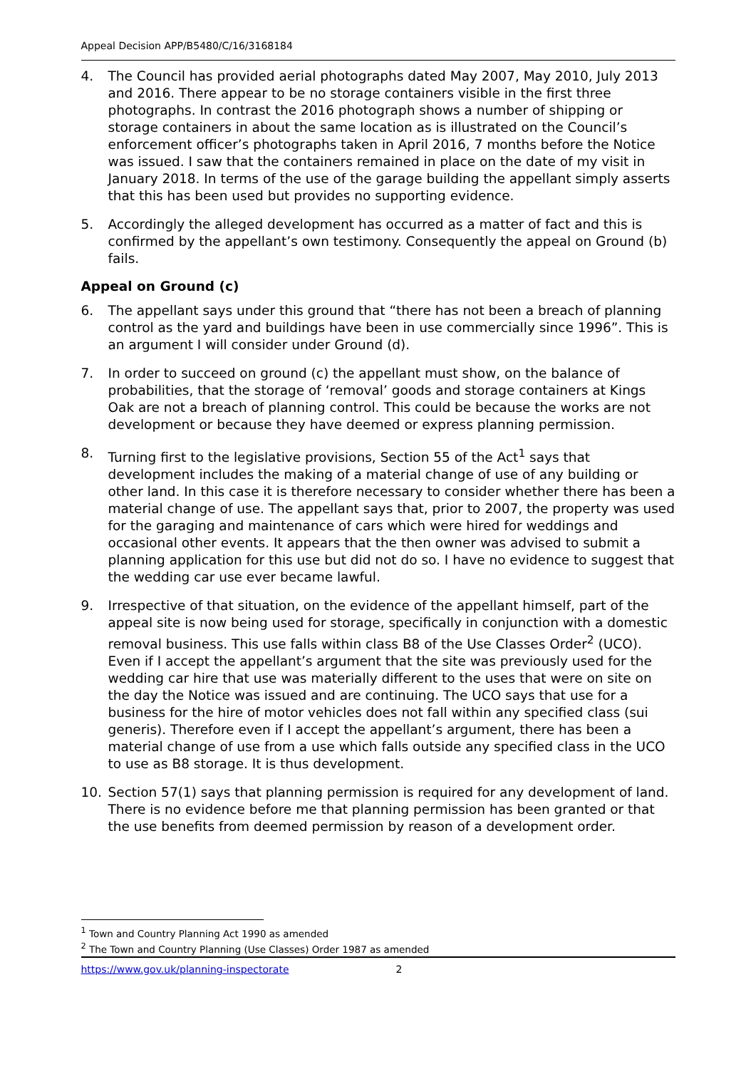Appeal Decision APP/B5480/C/16/3168184
4. The Council has provided aerial photographs dated May 2007, May 2010, July 2013 and 2016. There appear to be no storage containers visible in the first three photographs. In contrast the 2016 photograph shows a number of shipping or storage containers in about the same location as is illustrated on the Council’s enforcement officer’s photographs taken in April 2016, 7 months before the Notice was issued. I saw that the containers remained in place on the date of my visit in January 2018. In terms of the use of the garage building the appellant simply asserts that this has been used but provides no supporting evidence.
5. Accordingly the alleged development has occurred as a matter of fact and this is confirmed by the appellant’s own testimony. Consequently the appeal on Ground (b) fails.
Appeal on Ground (c)
6. The appellant says under this ground that “there has not been a breach of planning control as the yard and buildings have been in use commercially since 1996”. This is an argument I will consider under Ground (d).
7. In order to succeed on ground (c) the appellant must show, on the balance of probabilities, that the storage of ‘removal’ goods and storage containers at Kings Oak are not a breach of planning control. This could be because the works are not development or because they have deemed or express planning permission.
8. Turning first to the legislative provisions, Section 55 of the Act<sup>1</sup> says that development includes the making of a material change of use of any building or other land. In this case it is therefore necessary to consider whether there has been a material change of use. The appellant says that, prior to 2007, the property was used for the garaging and maintenance of cars which were hired for weddings and occasional other events. It appears that the then owner was advised to submit a planning application for this use but did not do so. I have no evidence to suggest that the wedding car use ever became lawful.
9. Irrespective of that situation, on the evidence of the appellant himself, part of the appeal site is now being used for storage, specifically in conjunction with a domestic removal business. This use falls within class B8 of the Use Classes Order<sup>2</sup> (UCO). Even if I accept the appellant’s argument that the site was previously used for the wedding car hire that use was materially different to the uses that were on site on the day the Notice was issued and are continuing. The UCO says that use for a business for the hire of motor vehicles does not fall within any specified class (sui generis). Therefore even if I accept the appellant’s argument, there has been a material change of use from a use which falls outside any specified class in the UCO to use as B8 storage. It is thus development.
10. Section 57(1) says that planning permission is required for any development of land. There is no evidence before me that planning permission has been granted or that the use benefits from deemed permission by reason of a development order.
<sup>1</sup> Town and Country Planning Act 1990 as amended
<sup>2</sup> The Town and Country Planning (Use Classes) Order 1987 as amended
https://www.gov.uk/planning-inspectorate 2